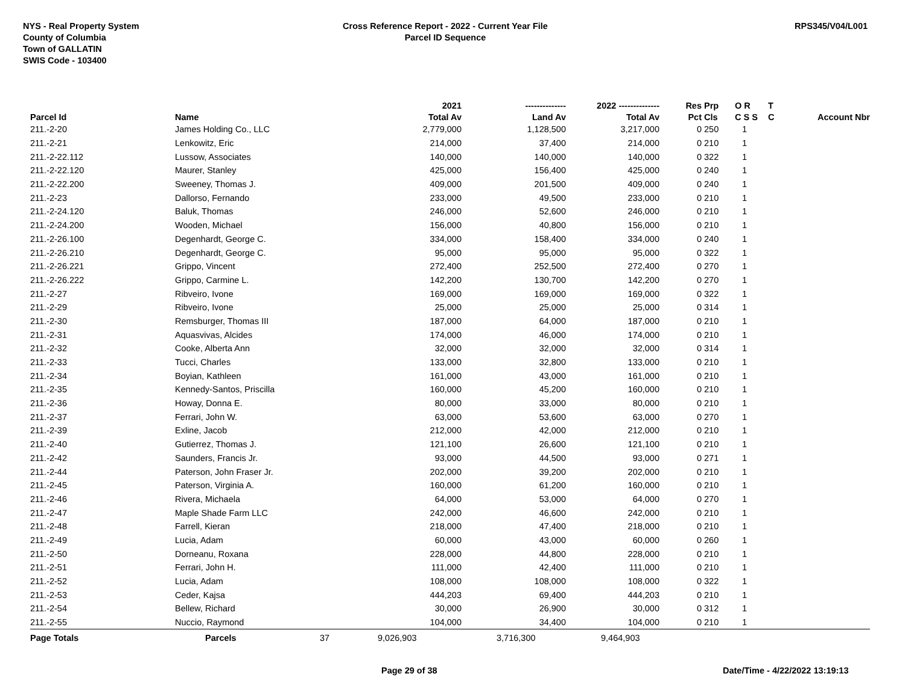NYS - Real Property System
County of Columbia
Town of GALLATIN
SWIS Code - 103400
Cross Reference Report - 2022 - Current Year File
Parcel ID Sequence
RPS345/V04/L001
| | | | 2021 | -------------- | 2022 -------------- | Res | Prp | O R | T | |
| --- | --- | --- | --- | --- | --- | --- | --- | --- | --- | --- |
| Parcel Id | Name | | Total Av | Land Av | Total Av | Pct | Cls | C S S | C | Account Nbr |
| 211.-2-20 | James Holding Co., LLC | | 2,779,000 | 1,128,500 | 3,217,000 | 0 | 250 | 1 | | |
| 211.-2-21 | Lenkowitz, Eric | | 214,000 | 37,400 | 214,000 | 0 | 210 | 1 | | |
| 211.-2-22.112 | Lussow, Associates | | 140,000 | 140,000 | 140,000 | 0 | 322 | 1 | | |
| 211.-2-22.120 | Maurer, Stanley | | 425,000 | 156,400 | 425,000 | 0 | 240 | 1 | | |
| 211.-2-22.200 | Sweeney, Thomas J. | | 409,000 | 201,500 | 409,000 | 0 | 240 | 1 | | |
| 211.-2-23 | Dallorso, Fernando | | 233,000 | 49,500 | 233,000 | 0 | 210 | 1 | | |
| 211.-2-24.120 | Baluk, Thomas | | 246,000 | 52,600 | 246,000 | 0 | 210 | 1 | | |
| 211.-2-24.200 | Wooden, Michael | | 156,000 | 40,800 | 156,000 | 0 | 210 | 1 | | |
| 211.-2-26.100 | Degenhardt, George C. | | 334,000 | 158,400 | 334,000 | 0 | 240 | 1 | | |
| 211.-2-26.210 | Degenhardt, George C. | | 95,000 | 95,000 | 95,000 | 0 | 322 | 1 | | |
| 211.-2-26.221 | Grippo, Vincent | | 272,400 | 252,500 | 272,400 | 0 | 270 | 1 | | |
| 211.-2-26.222 | Grippo, Carmine L. | | 142,200 | 130,700 | 142,200 | 0 | 270 | 1 | | |
| 211.-2-27 | Ribveiro, Ivone | | 169,000 | 169,000 | 169,000 | 0 | 322 | 1 | | |
| 211.-2-29 | Ribveiro, Ivone | | 25,000 | 25,000 | 25,000 | 0 | 314 | 1 | | |
| 211.-2-30 | Remsburger, Thomas III | | 187,000 | 64,000 | 187,000 | 0 | 210 | 1 | | |
| 211.-2-31 | Aquasvivas, Alcides | | 174,000 | 46,000 | 174,000 | 0 | 210 | 1 | | |
| 211.-2-32 | Cooke, Alberta Ann | | 32,000 | 32,000 | 32,000 | 0 | 314 | 1 | | |
| 211.-2-33 | Tucci, Charles | | 133,000 | 32,800 | 133,000 | 0 | 210 | 1 | | |
| 211.-2-34 | Boyian, Kathleen | | 161,000 | 43,000 | 161,000 | 0 | 210 | 1 | | |
| 211.-2-35 | Kennedy-Santos, Priscilla | | 160,000 | 45,200 | 160,000 | 0 | 210 | 1 | | |
| 211.-2-36 | Howay, Donna E. | | 80,000 | 33,000 | 80,000 | 0 | 210 | 1 | | |
| 211.-2-37 | Ferrari, John W. | | 63,000 | 53,600 | 63,000 | 0 | 270 | 1 | | |
| 211.-2-39 | Exline, Jacob | | 212,000 | 42,000 | 212,000 | 0 | 210 | 1 | | |
| 211.-2-40 | Gutierrez, Thomas J. | | 121,100 | 26,600 | 121,100 | 0 | 210 | 1 | | |
| 211.-2-42 | Saunders, Francis Jr. | | 93,000 | 44,500 | 93,000 | 0 | 271 | 1 | | |
| 211.-2-44 | Paterson, John Fraser Jr. | | 202,000 | 39,200 | 202,000 | 0 | 210 | 1 | | |
| 211.-2-45 | Paterson, Virginia A. | | 160,000 | 61,200 | 160,000 | 0 | 210 | 1 | | |
| 211.-2-46 | Rivera, Michaela | | 64,000 | 53,000 | 64,000 | 0 | 270 | 1 | | |
| 211.-2-47 | Maple Shade Farm LLC | | 242,000 | 46,600 | 242,000 | 0 | 210 | 1 | | |
| 211.-2-48 | Farrell, Kieran | | 218,000 | 47,400 | 218,000 | 0 | 210 | 1 | | |
| 211.-2-49 | Lucia, Adam | | 60,000 | 43,000 | 60,000 | 0 | 260 | 1 | | |
| 211.-2-50 | Dorneanu, Roxana | | 228,000 | 44,800 | 228,000 | 0 | 210 | 1 | | |
| 211.-2-51 | Ferrari, John H. | | 111,000 | 42,400 | 111,000 | 0 | 210 | 1 | | |
| 211.-2-52 | Lucia, Adam | | 108,000 | 108,000 | 108,000 | 0 | 322 | 1 | | |
| 211.-2-53 | Ceder, Kajsa | | 444,203 | 69,400 | 444,203 | 0 | 210 | 1 | | |
| 211.-2-54 | Bellew, Richard | | 30,000 | 26,900 | 30,000 | 0 | 312 | 1 | | |
| 211.-2-55 | Nuccio, Raymond | | 104,000 | 34,400 | 104,000 | 0 | 210 | 1 | | |
| Page Totals | Parcels | 37 | 9,026,903 | 3,716,300 | 9,464,903 | | | | | |
Page 29 of 38 Date/Time - 4/22/2022 13:19:13